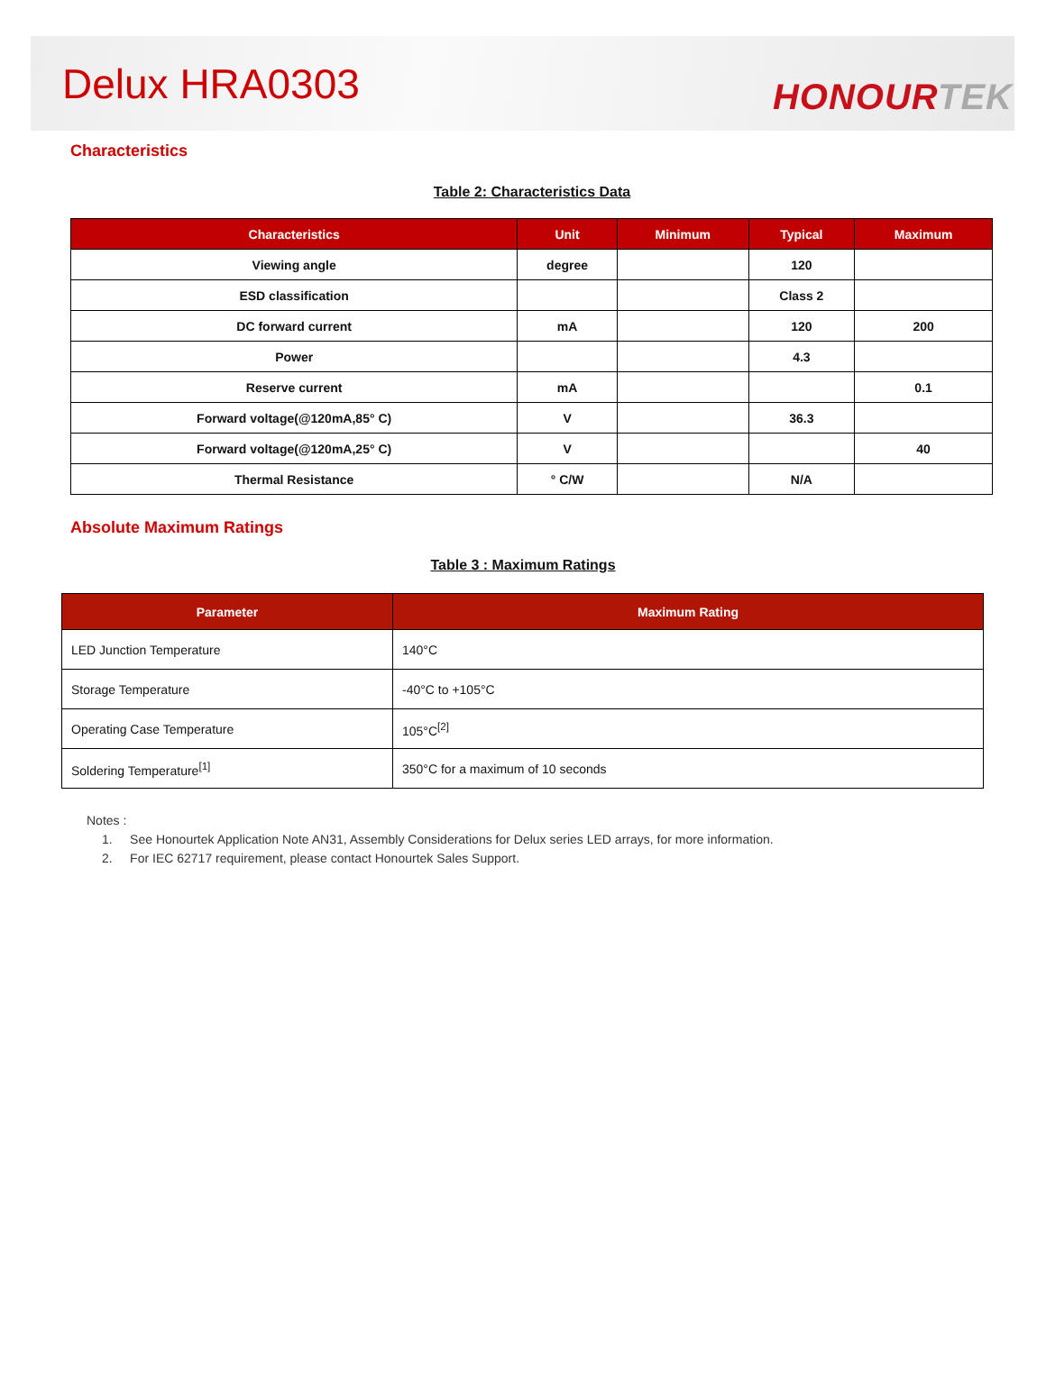Delux HRA0303
HONOURTEK
Characteristics
Table 2: Characteristics Data
| Characteristics | Unit | Minimum | Typical | Maximum |
| --- | --- | --- | --- | --- |
| Viewing angle | degree | | 120 | |
| ESD classification | | | Class 2 | |
| DC forward current | mA | | 120 | 200 |
| Power | | | 4.3 | |
| Reserve current | mA | | | 0.1 |
| Forward voltage(@120mA,85° C) | V | | 36.3 | |
| Forward voltage(@120mA,25° C) | V | | | 40 |
| Thermal Resistance | ° C/W | | N/A | |
Absolute Maximum Ratings
Table 3 : Maximum Ratings
| Parameter | Maximum Rating |
| --- | --- |
| LED Junction Temperature | 140°C |
| Storage Temperature | -40°C to +105°C |
| Operating Case Temperature | 105°C<sup>[2]</sup> |
| Soldering Temperature<sup>[1]</sup> | 350°C for a maximum of 10 seconds |
Notes :
1. See Honourtek Application Note AN31, Assembly Considerations for Delux series LED arrays, for more information.
2. For IEC 62717 requirement, please contact Honourtek Sales Support.